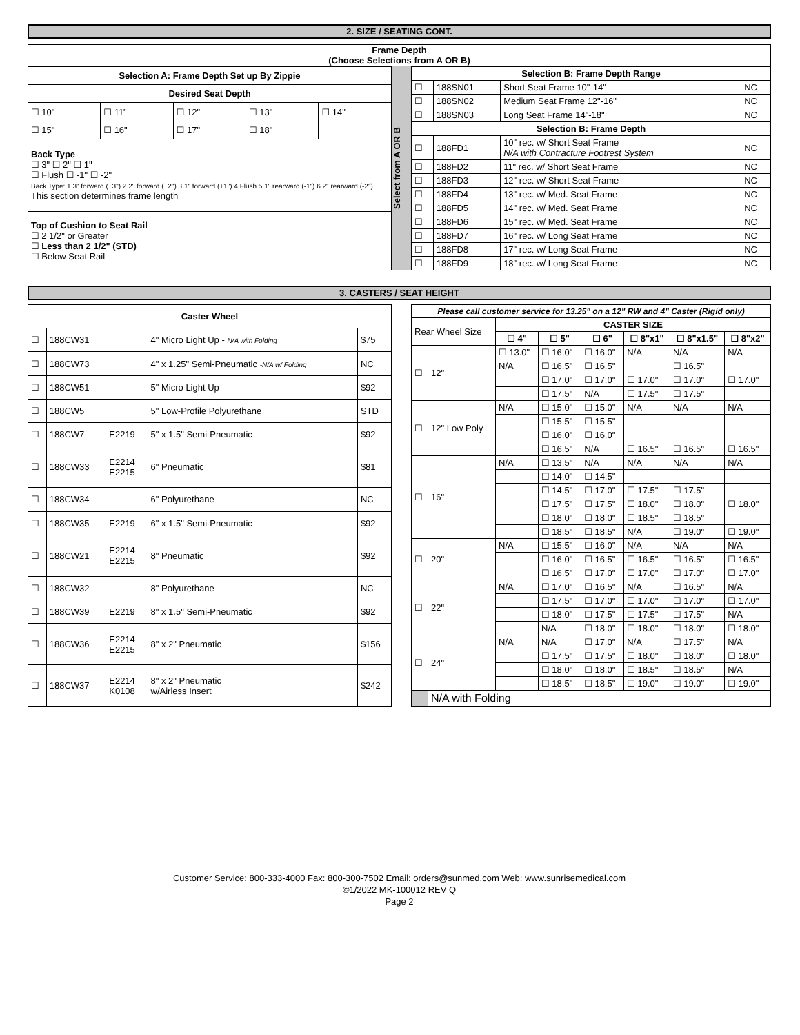2. SIZE / SEATING CONT.
Frame Depth
(Choose Selections from A OR B)
| Selection A: Frame Depth Set up By Zippie | | | | |
| --- | --- | --- | --- | --- |
| Desired Seat Depth | | | | |
| ☐ 10" | ☐ 11" | ☐ 12" | ☐ 13" | ☐ 14" |
| ☐ 15" | ☐ 16" | ☐ 17" | ☐ 18" | |
| Back Type ☐ 3" ☐ 2" ☐ 1" ☐ Flush ☐ -1" ☐ -2" Back Type: 1 3" forward (+3") 2 2" forward (+2") 3 1" forward (+1") 4 Flush 5 1" rearward (-1") 6 2" rearward (-2") This section determines frame length | | | | |
| Top of Cushion to Seat Rail ☐ 2 1/2" or Greater ☐ Less than 2 1/2" (STD) ☐ Below Seat Rail | | | | |
Select from A OR B
| Selection B: Frame Depth Range | | | |
| --- | --- | --- | --- |
| ☐ | 188SN01 | Short Seat Frame 10"-14" | NC |
| ☐ | 188SN02 | Medium Seat Frame 12"-16" | NC |
| ☐ | 188SN03 | Long Seat Frame 14"-18" | NC |
| Selection B: Frame Depth | | | |
| ☐ | 188FD1 | 10" rec. w/ Short Seat Frame N/A with Contracture Footrest System | NC |
| ☐ | 188FD2 | 11" rec. w/ Short Seat Frame | NC |
| ☐ | 188FD3 | 12" rec. w/ Short Seat Frame | NC |
| ☐ | 188FD4 | 13" rec. w/ Med. Seat Frame | NC |
| ☐ | 188FD5 | 14" rec. w/ Med. Seat Frame | NC |
| ☐ | 188FD6 | 15" rec. w/ Med. Seat Frame | NC |
| ☐ | 188FD7 | 16" rec. w/ Long Seat Frame | NC |
| ☐ | 188FD8 | 17" rec. w/ Long Seat Frame | NC |
| ☐ | 188FD9 | 18" rec. w/ Long Seat Frame | NC |
3. CASTERS / SEAT HEIGHT
| Caster Wheel | | | | |
| --- | --- | --- | --- | --- |
| ☐ | 188CW31 | | 4" Micro Light Up - N/A with Folding | $75 |
| ☐ | 188CW73 | | 4" x 1.25" Semi-Pneumatic -N/A w/ Folding | NC |
| ☐ | 188CW51 | | 5" Micro Light Up | $92 |
| ☐ | 188CW5 | | 5" Low-Profile Polyurethane | STD |
| ☐ | 188CW7 | E2219 | 5" x 1.5" Semi-Pneumatic | $92 |
| ☐ | 188CW33 | E2214 E2215 | 6" Pneumatic | $81 |
| ☐ | 188CW34 | | 6" Polyurethane | NC |
| ☐ | 188CW35 | E2219 | 6" x 1.5" Semi-Pneumatic | $92 |
| ☐ | 188CW21 | E2214 E2215 | 8" Pneumatic | $92 |
| ☐ | 188CW32 | | 8" Polyurethane | NC |
| ☐ | 188CW39 | E2219 | 8" x 1.5" Semi-Pneumatic | $92 |
| ☐ | 188CW36 | E2214 E2215 | 8" x 2" Pneumatic | $156 |
| ☐ | 188CW37 | E2214 K0108 | 8" x 2" Pneumatic w/Airless Insert | $242 |
| Please call customer service for 13.25" on a 12" RW and 4" Caster (Rigid only) | | | | | | | |
| --- | --- | --- | --- | --- | --- | --- | --- |
| Rear Wheel Size | | CASTER SIZE | | | | | |
| | | ☐ 4" | ☐ 5" | ☐ 6" | ☐ 8"x1" | ☐ 8"x1.5" | ☐ 8"x2" |
| ☐ | 12" | ☐ 13.0" | ☐ 16.0" | ☐ 16.0" | N/A | N/A | N/A |
| | | N/A | ☐ 16.5" | ☐ 16.5" | | ☐ 16.5" | |
| | | | ☐ 17.0" | ☐ 17.0" | ☐ 17.0" | ☐ 17.0" | ☐ 17.0" |
| | | | ☐ 17.5" | N/A | ☐ 17.5" | ☐ 17.5" | |
| ☐ | 12" Low Poly | N/A | ☐ 15.0" | ☐ 15.0" | N/A | N/A | N/A |
| | | | ☐ 15.5" | ☐ 15.5" | | | |
| | | | ☐ 16.0" | ☐ 16.0" | | | |
| | | | ☐ 16.5" | N/A | ☐ 16.5" | ☐ 16.5" | ☐ 16.5" |
| ☐ | 16" | N/A | ☐ 13.5" | N/A | N/A | N/A | N/A |
| | | | ☐ 14.0" | ☐ 14.5" | | | |
| | | | ☐ 14.5" | ☐ 17.0" | ☐ 17.5" | ☐ 17.5" | |
| | | | ☐ 17.5" | ☐ 17.5" | ☐ 18.0" | ☐ 18.0" | ☐ 18.0" |
| | | | ☐ 18.0" | ☐ 18.0" | ☐ 18.5" | ☐ 18.5" | |
| | | | ☐ 18.5" | ☐ 18.5" | N/A | ☐ 19.0" | ☐ 19.0" |
| ☐ | 20" | N/A | ☐ 15.5" | ☐ 16.0" | N/A | N/A | N/A |
| | | | ☐ 16.0" | ☐ 16.5" | ☐ 16.5" | ☐ 16.5" | ☐ 16.5" |
| | | | ☐ 16.5" | ☐ 17.0" | ☐ 17.0" | ☐ 17.0" | ☐ 17.0" |
| ☐ | 22" | N/A | ☐ 17.0" | ☐ 16.5" | N/A | ☐ 16.5" | N/A |
| | | | ☐ 17.5" | ☐ 17.0" | ☐ 17.0" | ☐ 17.0" | ☐ 17.0" |
| | | | ☐ 18.0" | ☐ 17.5" | ☐ 17.5" | ☐ 17.5" | N/A |
| | | | N/A | ☐ 18.0" | ☐ 18.0" | ☐ 18.0" | ☐ 18.0" |
| ☐ | 24" | N/A | N/A | ☐ 17.0" | N/A | ☐ 17.5" | N/A |
| | | | ☐ 17.5" | ☐ 17.5" | ☐ 18.0" | ☐ 18.0" | ☐ 18.0" |
| | | | ☐ 18.0" | ☐ 18.0" | ☐ 18.5" | ☐ 18.5" | N/A |
| | | | ☐ 18.5" | ☐ 18.5" | ☐ 19.0" | ☐ 19.0" | ☐ 19.0" |
| | N/A with Folding | | | | | | |
Customer Service: 800-333-4000 Fax: 800-300-7502 Email: orders@sunmed.com Web: www.sunrisemedical.com
©1/2022 MK-100012 REV Q
Page 2